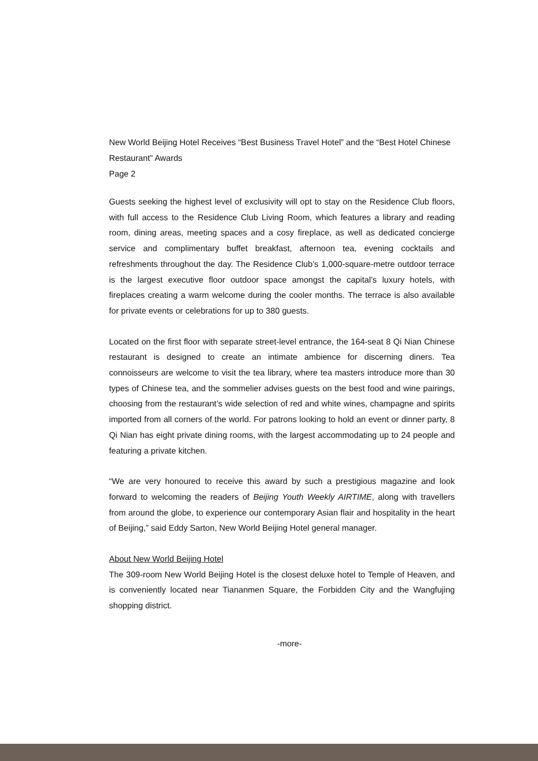New World Beijing Hotel Receives “Best Business Travel Hotel” and the “Best Hotel Chinese Restaurant” Awards
Page 2
Guests seeking the highest level of exclusivity will opt to stay on the Residence Club floors, with full access to the Residence Club Living Room, which features a library and reading room, dining areas, meeting spaces and a cosy fireplace, as well as dedicated concierge service and complimentary buffet breakfast, afternoon tea, evening cocktails and refreshments throughout the day. The Residence Club’s 1,000-square-metre outdoor terrace is the largest executive floor outdoor space amongst the capital’s luxury hotels, with fireplaces creating a warm welcome during the cooler months. The terrace is also available for private events or celebrations for up to 380 guests.
Located on the first floor with separate street-level entrance, the 164-seat 8 Qi Nian Chinese restaurant is designed to create an intimate ambience for discerning diners. Tea connoisseurs are welcome to visit the tea library, where tea masters introduce more than 30 types of Chinese tea, and the sommelier advises guests on the best food and wine pairings, choosing from the restaurant’s wide selection of red and white wines, champagne and spirits imported from all corners of the world. For patrons looking to hold an event or dinner party, 8 Qi Nian has eight private dining rooms, with the largest accommodating up to 24 people and featuring a private kitchen.
“We are very honoured to receive this award by such a prestigious magazine and look forward to welcoming the readers of Beijing Youth Weekly AIRTIME, along with travellers from around the globe, to experience our contemporary Asian flair and hospitality in the heart of Beijing,” said Eddy Sarton, New World Beijing Hotel general manager.
About New World Beijing Hotel
The 309-room New World Beijing Hotel is the closest deluxe hotel to Temple of Heaven, and is conveniently located near Tiananmen Square, the Forbidden City and the Wangfujing shopping district.
-more-